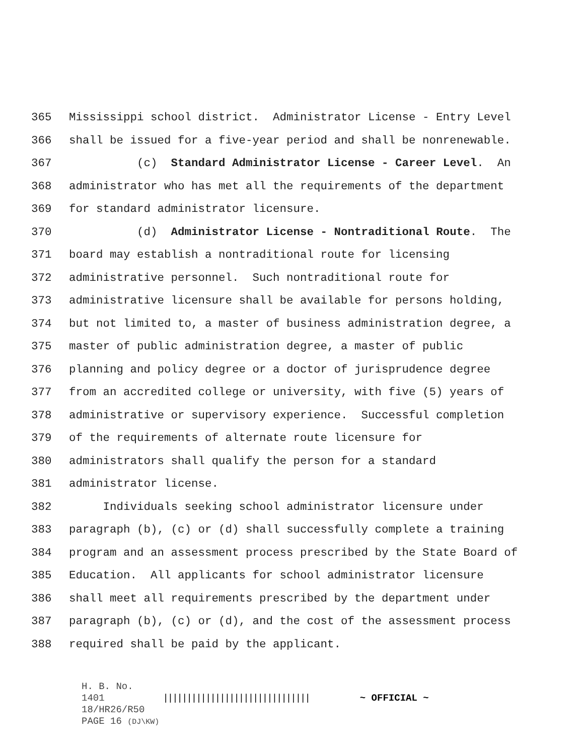365 Mississippi school district. Administrator License - Entry Level
366 shall be issued for a five-year period and shall be nonrenewable.
367 (c) Standard Administrator License - Career Level. An
368 administrator who has met all the requirements of the department
369 for standard administrator licensure.
370 (d) Administrator License - Nontraditional Route. The
371 board may establish a nontraditional route for licensing
372 administrative personnel. Such nontraditional route for
373 administrative licensure shall be available for persons holding,
374 but not limited to, a master of business administration degree, a
375 master of public administration degree, a master of public
376 planning and policy degree or a doctor of jurisprudence degree
377 from an accredited college or university, with five (5) years of
378 administrative or supervisory experience. Successful completion
379 of the requirements of alternate route licensure for
380 administrators shall qualify the person for a standard
381 administrator license.
382 Individuals seeking school administrator licensure under
383 paragraph (b), (c) or (d) shall successfully complete a training
384 program and an assessment process prescribed by the State Board of
385 Education. All applicants for school administrator licensure
386 shall meet all requirements prescribed by the department under
387 paragraph (b), (c) or (d), and the cost of the assessment process
388 required shall be paid by the applicant.
H. B. No. 1401 ||||||||||||||||||||||||||||||| ~ OFFICIAL ~
18/HR26/R50
PAGE 16 (DJ\KW)